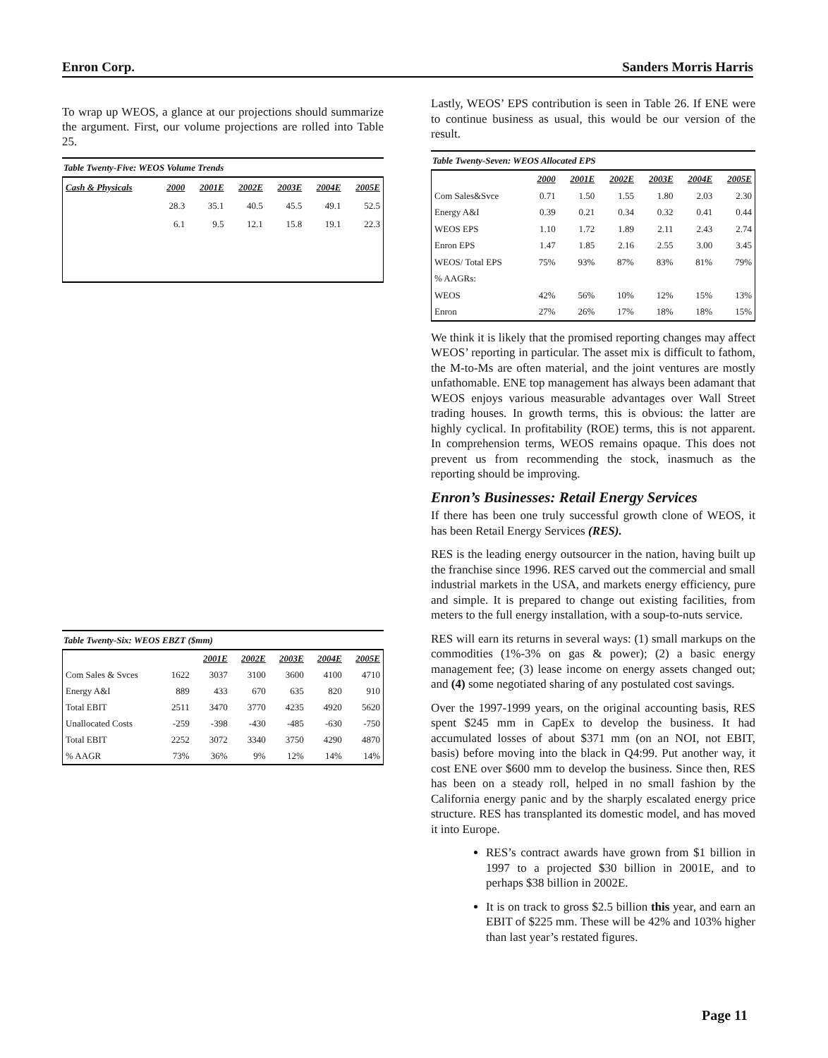Enron Corp. Sanders Morris Harris
To wrap up WEOS, a glance at our projections should summarize the argument. First, our volume projections are rolled into Table 25.
Table Twenty-Five: WEOS Volume Trends
| Cash & Physicals | 2000 | 2001E | 2002E | 2003E | 2004E | 2005E |
| --- | --- | --- | --- | --- | --- | --- |
| | 28.3 | 35.1 | 40.5 | 45.5 | 49.1 | 52.5 |
| | 6.1 | 9.5 | 12.1 | 15.8 | 19.1 | 22.3 |
Table Twenty-Six: WEOS EBZT ($mm)
| | | 2001E | 2002E | 2003E | 2004E | 2005E |
| --- | --- | --- | --- | --- | --- | --- |
| Com Sales & Svces | 1622 | 3037 | 3100 | 3600 | 4100 | 4710 |
| Energy A&I | 889 | 433 | 670 | 635 | 820 | 910 |
| Total EBIT | 2511 | 3470 | 3770 | 4235 | 4920 | 5620 |
| Unallocated Costs | -259 | -398 | -430 | -485 | -630 | -750 |
| Total EBIT | 2252 | 3072 | 3340 | 3750 | 4290 | 4870 |
| % AAGR | 73% | 36% | 9% | 12% | 14% | 14% |
Lastly, WEOS’ EPS contribution is seen in Table 26. If ENE were to continue business as usual, this would be our version of the result.
Table Twenty-Seven: WEOS Allocated EPS
| | 2000 | 2001E | 2002E | 2003E | 2004E | 2005E |
| --- | --- | --- | --- | --- | --- | --- |
| Com Sales&Svce | 0.71 | 1.50 | 1.55 | 1.80 | 2.03 | 2.30 |
| Energy A&I | 0.39 | 0.21 | 0.34 | 0.32 | 0.41 | 0.44 |
| WEOS EPS | 1.10 | 1.72 | 1.89 | 2.11 | 2.43 | 2.74 |
| Enron EPS | 1.47 | 1.85 | 2.16 | 2.55 | 3.00 | 3.45 |
| WEOS/ Total EPS | 75% | 93% | 87% | 83% | 81% | 79% |
| % AAGRs: | | | | | | |
| WEOS | 42% | 56% | 10% | 12% | 15% | 13% |
| Enron | 27% | 26% | 17% | 18% | 18% | 15% |
We think it is likely that the promised reporting changes may affect WEOS’ reporting in particular. The asset mix is difficult to fathom, the M-to-Ms are often material, and the joint ventures are mostly unfathomable. ENE top management has always been adamant that WEOS enjoys various measurable advantages over Wall Street trading houses. In growth terms, this is obvious: the latter are highly cyclical. In profitability (ROE) terms, this is not apparent. In comprehension terms, WEOS remains opaque. This does not prevent us from recommending the stock, inasmuch as the reporting should be improving.
Enron’s Businesses: Retail Energy Services
If there has been one truly successful growth clone of WEOS, it has been Retail Energy Services (RES).
RES is the leading energy outsourcer in the nation, having built up the franchise since 1996. RES carved out the commercial and small industrial markets in the USA, and markets energy efficiency, pure and simple. It is prepared to change out existing facilities, from meters to the full energy installation, with a soup-to-nuts service.
RES will earn its returns in several ways: (1) small markups on the commodities (1%-3% on gas & power); (2) a basic energy management fee; (3) lease income on energy assets changed out; and (4) some negotiated sharing of any postulated cost savings.
Over the 1997-1999 years, on the original accounting basis, RES spent $245 mm in CapEx to develop the business. It had accumulated losses of about $371 mm (on an NOI, not EBIT, basis) before moving into the black in Q4:99. Put another way, it cost ENE over $600 mm to develop the business. Since then, RES has been on a steady roll, helped in no small fashion by the California energy panic and by the sharply escalated energy price structure. RES has transplanted its domestic model, and has moved it into Europe.
RES’s contract awards have grown from $1 billion in 1997 to a projected $30 billion in 2001E, and to perhaps $38 billion in 2002E.
It is on track to gross $2.5 billion this year, and earn an EBIT of $225 mm. These will be 42% and 103% higher than last year’s restated figures.
Page 11